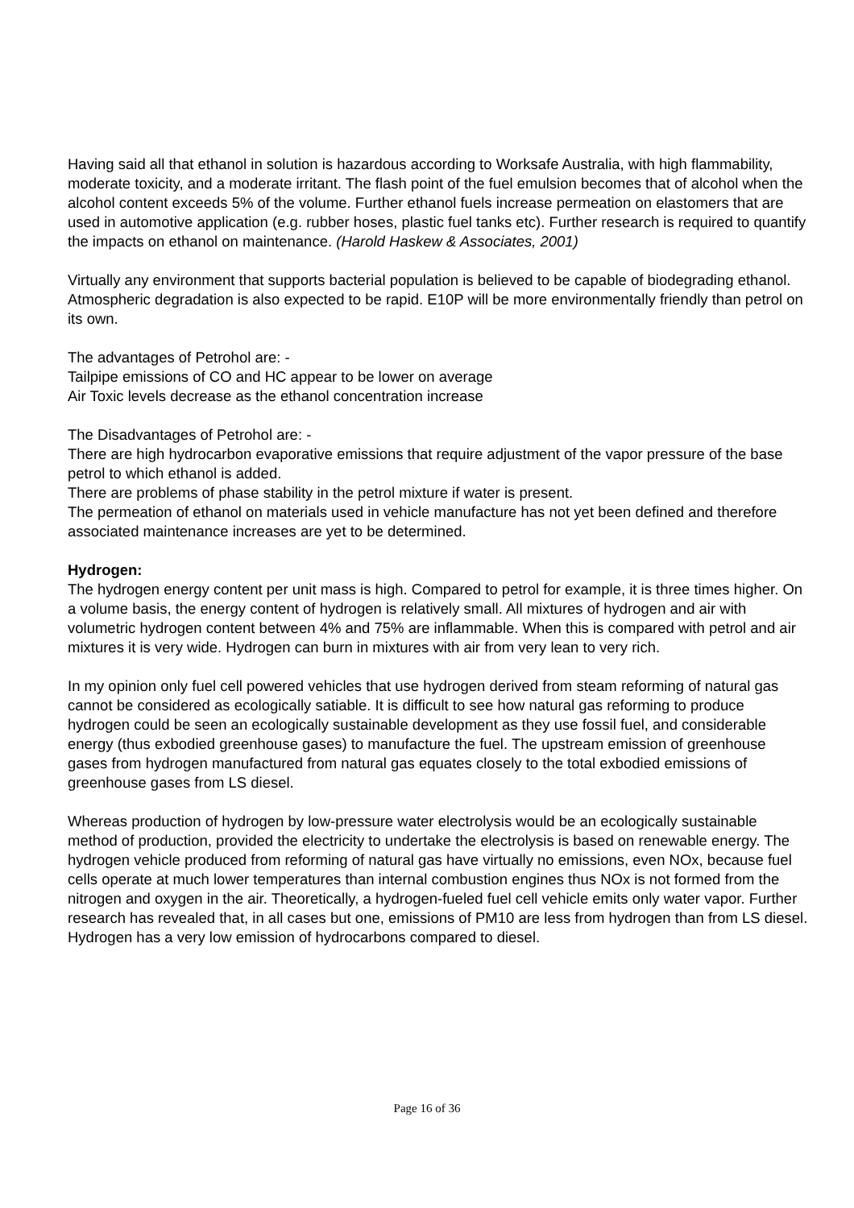Having said all that ethanol in solution is hazardous according to Worksafe Australia, with high flammability, moderate toxicity, and a moderate irritant. The flash point of the fuel emulsion becomes that of alcohol when the alcohol content exceeds 5% of the volume. Further ethanol fuels increase permeation on elastomers that are used in automotive application (e.g. rubber hoses, plastic fuel tanks etc). Further research is required to quantify the impacts on ethanol on maintenance. (Harold Haskew & Associates, 2001)
Virtually any environment that supports bacterial population is believed to be capable of biodegrading ethanol. Atmospheric degradation is also expected to be rapid. E10P will be more environmentally friendly than petrol on its own.
The advantages of Petrohol are: -
Tailpipe emissions of CO and HC appear to be lower on average
Air Toxic levels decrease as the ethanol concentration increase
The Disadvantages of Petrohol are: -
There are high hydrocarbon evaporative emissions that require adjustment of the vapor pressure of the base petrol to which ethanol is added.
There are problems of phase stability in the petrol mixture if water is present.
The permeation of ethanol on materials used in vehicle manufacture has not yet been defined and therefore associated maintenance increases are yet to be determined.
Hydrogen:
The hydrogen energy content per unit mass is high. Compared to petrol for example, it is three times higher. On a volume basis, the energy content of hydrogen is relatively small. All mixtures of hydrogen and air with volumetric hydrogen content between 4% and 75% are inflammable. When this is compared with petrol and air mixtures it is very wide. Hydrogen can burn in mixtures with air from very lean to very rich.
In my opinion only fuel cell powered vehicles that use hydrogen derived from steam reforming of natural gas cannot be considered as ecologically satiable. It is difficult to see how natural gas reforming to produce hydrogen could be seen an ecologically sustainable development as they use fossil fuel, and considerable energy (thus exbodied greenhouse gases) to manufacture the fuel. The upstream emission of greenhouse gases from hydrogen manufactured from natural gas equates closely to the total exbodied emissions of greenhouse gases from LS diesel.
Whereas production of hydrogen by low-pressure water electrolysis would be an ecologically sustainable method of production, provided the electricity to undertake the electrolysis is based on renewable energy. The hydrogen vehicle produced from reforming of natural gas have virtually no emissions, even NOx, because fuel cells operate at much lower temperatures than internal combustion engines thus NOx is not formed from the nitrogen and oxygen in the air. Theoretically, a hydrogen-fueled fuel cell vehicle emits only water vapor. Further research has revealed that, in all cases but one, emissions of PM10 are less from hydrogen than from LS diesel. Hydrogen has a very low emission of hydrocarbons compared to diesel.
Page 16 of 36